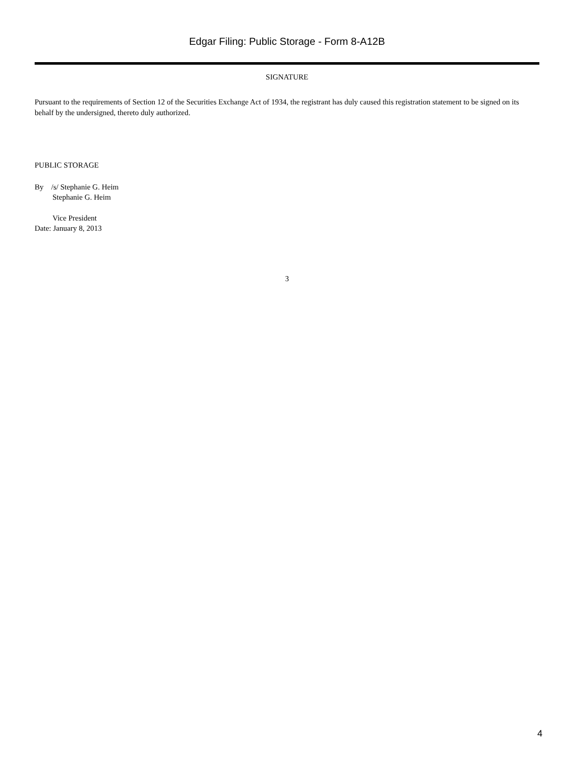Edgar Filing: Public Storage - Form 8-A12B
SIGNATURE
Pursuant to the requirements of Section 12 of the Securities Exchange Act of 1934, the registrant has duly caused this registration statement to be signed on its behalf by the undersigned, thereto duly authorized.
PUBLIC STORAGE
By /s/ Stephanie G. Heim
Stephanie G. Heim
Vice President
Date: January 8, 2013
3
4